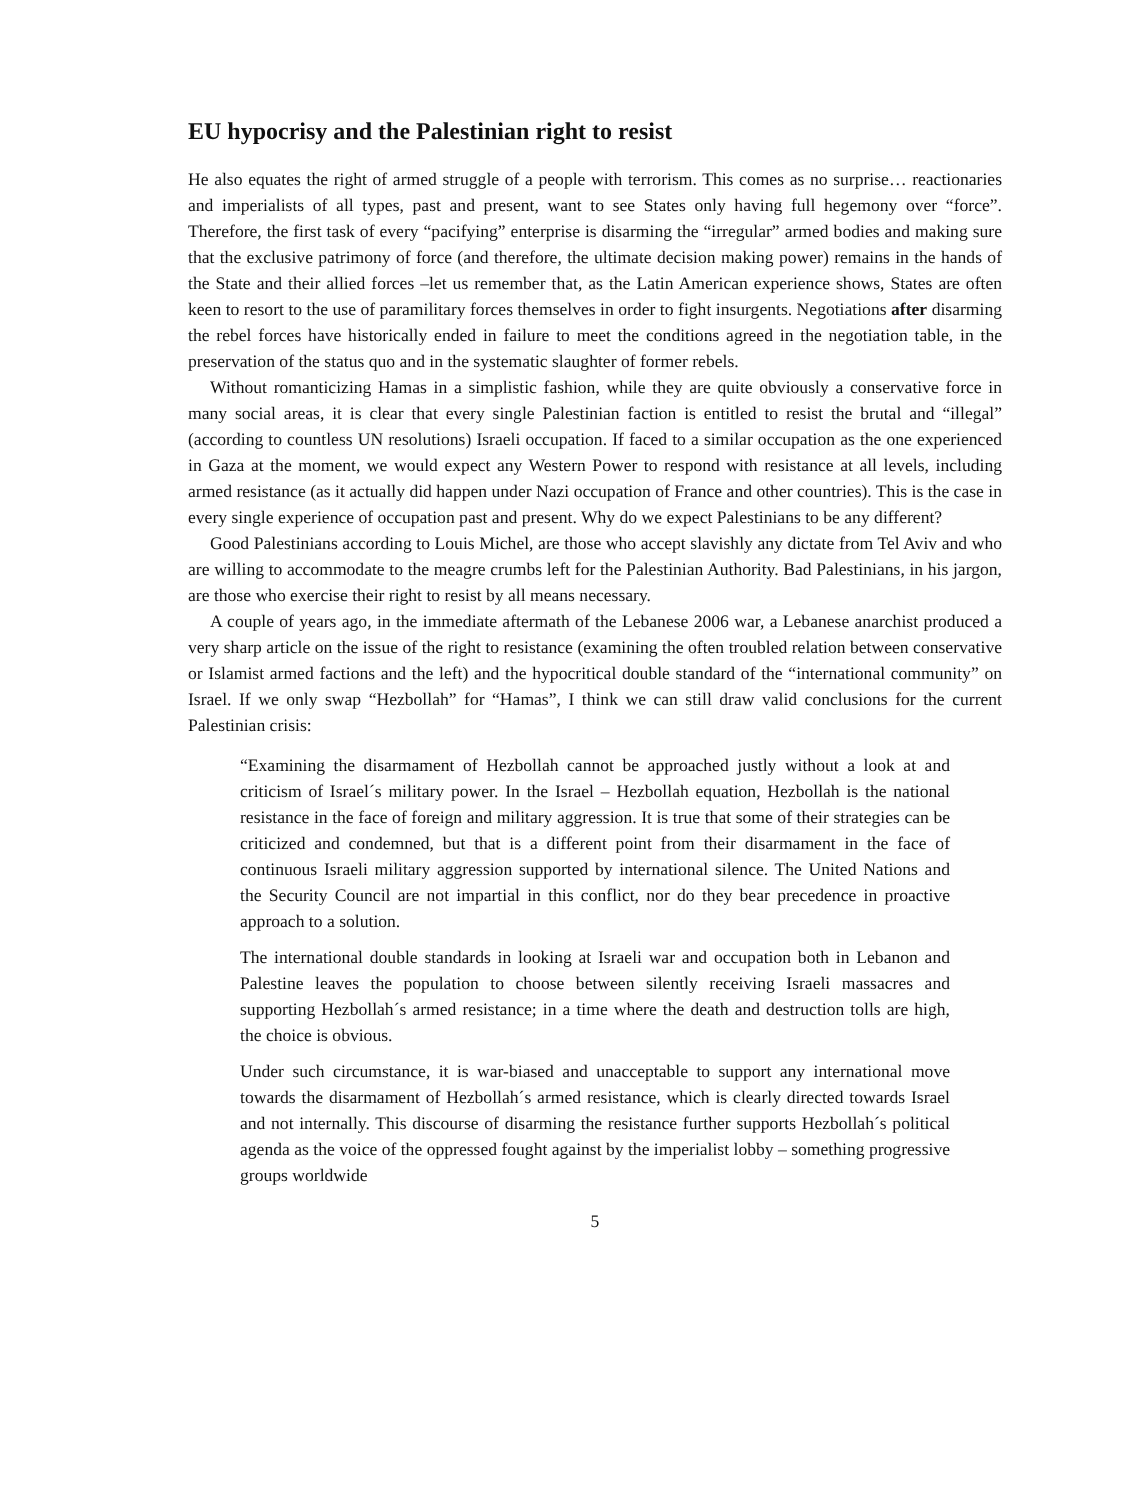EU hypocrisy and the Palestinian right to resist
He also equates the right of armed struggle of a people with terrorism. This comes as no surprise… reactionaries and imperialists of all types, past and present, want to see States only having full hegemony over “force”. Therefore, the first task of every “pacifying” enterprise is disarming the “irregular” armed bodies and making sure that the exclusive patrimony of force (and therefore, the ultimate decision making power) remains in the hands of the State and their allied forces –let us remember that, as the Latin American experience shows, States are often keen to resort to the use of paramilitary forces themselves in order to fight insurgents. Negotiations after disarming the rebel forces have historically ended in failure to meet the conditions agreed in the negotiation table, in the preservation of the status quo and in the systematic slaughter of former rebels.
Without romanticizing Hamas in a simplistic fashion, while they are quite obviously a conservative force in many social areas, it is clear that every single Palestinian faction is entitled to resist the brutal and “illegal” (according to countless UN resolutions) Israeli occupation. If faced to a similar occupation as the one experienced in Gaza at the moment, we would expect any Western Power to respond with resistance at all levels, including armed resistance (as it actually did happen under Nazi occupation of France and other countries). This is the case in every single experience of occupation past and present. Why do we expect Palestinians to be any different?
Good Palestinians according to Louis Michel, are those who accept slavishly any dictate from Tel Aviv and who are willing to accommodate to the meagre crumbs left for the Palestinian Authority. Bad Palestinians, in his jargon, are those who exercise their right to resist by all means necessary.
A couple of years ago, in the immediate aftermath of the Lebanese 2006 war, a Lebanese anarchist produced a very sharp article on the issue of the right to resistance (examining the often troubled relation between conservative or Islamist armed factions and the left) and the hypocritical double standard of the “international community” on Israel. If we only swap “Hezbollah” for “Hamas”, I think we can still draw valid conclusions for the current Palestinian crisis:
“Examining the disarmament of Hezbollah cannot be approached justly without a look at and criticism of Israel´s military power. In the Israel – Hezbollah equation, Hezbollah is the national resistance in the face of foreign and military aggression. It is true that some of their strategies can be criticized and condemned, but that is a different point from their disarmament in the face of continuous Israeli military aggression supported by international silence. The United Nations and the Security Council are not impartial in this conflict, nor do they bear precedence in proactive approach to a solution.
The international double standards in looking at Israeli war and occupation both in Lebanon and Palestine leaves the population to choose between silently receiving Israeli massacres and supporting Hezbollah´s armed resistance; in a time where the death and destruction tolls are high, the choice is obvious.
Under such circumstance, it is war-biased and unacceptable to support any international move towards the disarmament of Hezbollah´s armed resistance, which is clearly directed towards Israel and not internally. This discourse of disarming the resistance further supports Hezbollah´s political agenda as the voice of the oppressed fought against by the imperialist lobby – something progressive groups worldwide
5